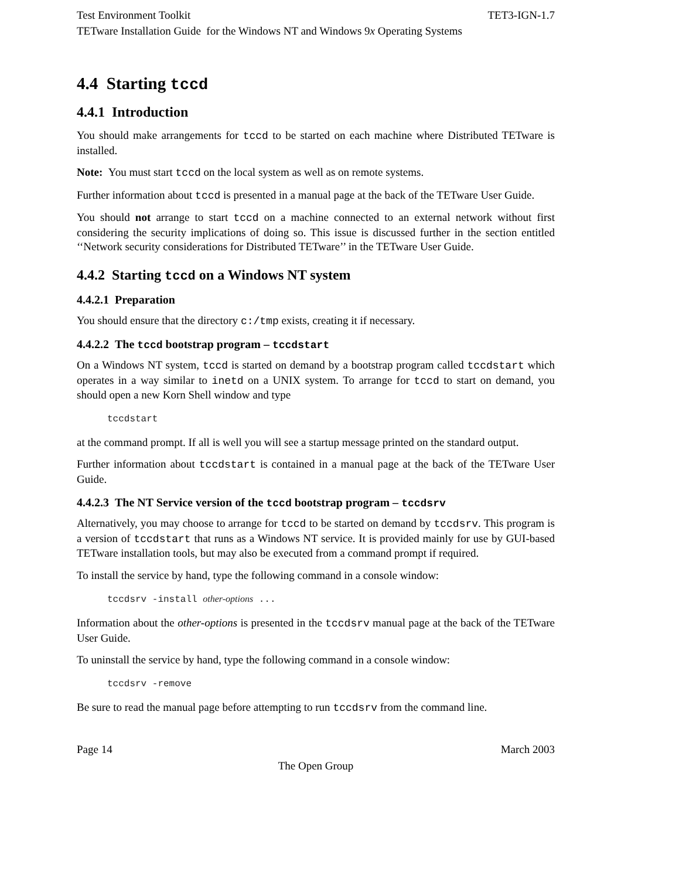Test Environment Toolkit TET3-IGN-1.7
TETware Installation Guide for the Windows NT and Windows 9x Operating Systems
4.4 Starting tccd
4.4.1 Introduction
You should make arrangements for tccd to be started on each machine where Distributed TETware is installed.
Note: You must start tccd on the local system as well as on remote systems.
Further information about tccd is presented in a manual page at the back of the TETware User Guide.
You should not arrange to start tccd on a machine connected to an external network without first considering the security implications of doing so. This issue is discussed further in the section entitled ‘‘Network security considerations for Distributed TETware’’ in the TETware User Guide.
4.4.2 Starting tccd on a Windows NT system
4.4.2.1 Preparation
You should ensure that the directory c:/tmp exists, creating it if necessary.
4.4.2.2 The tccd bootstrap program – tccdstart
On a Windows NT system, tccd is started on demand by a bootstrap program called tccdstart which operates in a way similar to inetd on a UNIX system. To arrange for tccd to start on demand, you should open a new Korn Shell window and type
tccdstart
at the command prompt. If all is well you will see a startup message printed on the standard output.
Further information about tccdstart is contained in a manual page at the back of the TETware User Guide.
4.4.2.3 The NT Service version of the tccd bootstrap program – tccdsrv
Alternatively, you may choose to arrange for tccd to be started on demand by tccdsrv. This program is a version of tccdstart that runs as a Windows NT service. It is provided mainly for use by GUI-based TETware installation tools, but may also be executed from a command prompt if required.
To install the service by hand, type the following command in a console window:
tccdsrv -install other-options ...
Information about the other-options is presented in the tccdsrv manual page at the back of the TETware User Guide.
To uninstall the service by hand, type the following command in a console window:
tccdsrv -remove
Be sure to read the manual page before attempting to run tccdsrv from the command line.
Page 14 March 2003
The Open Group